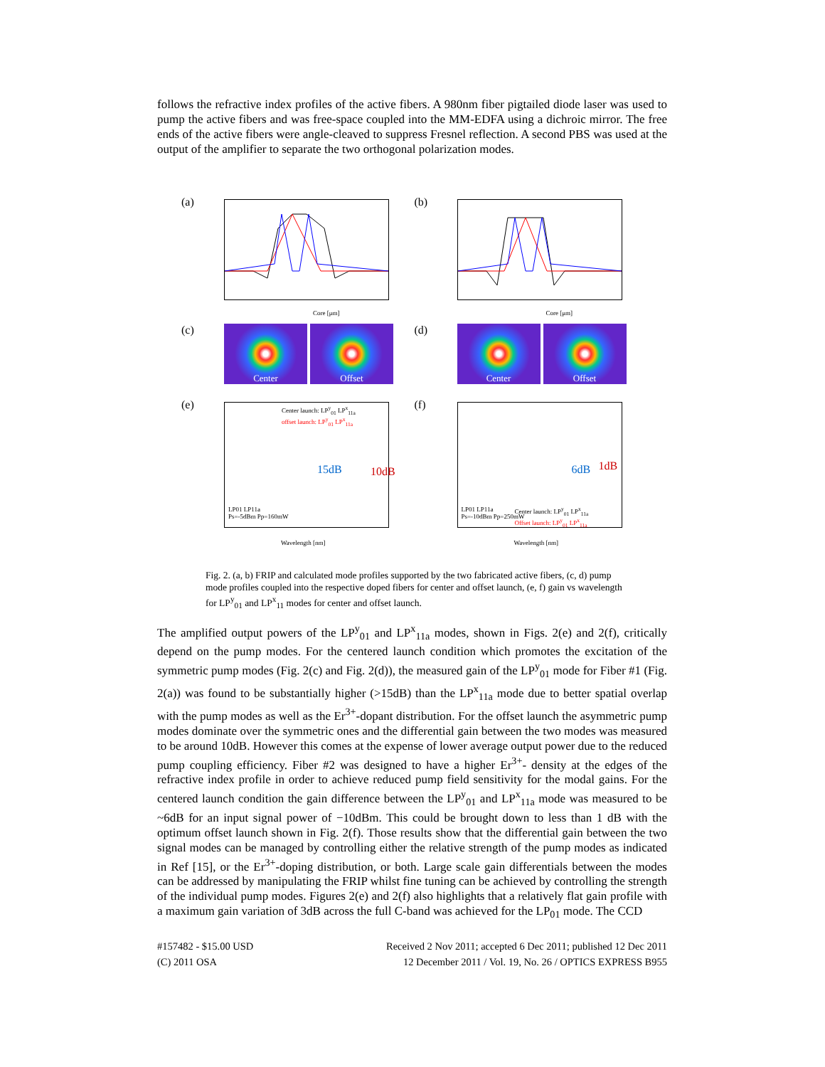follows the refractive index profiles of the active fibers. A 980nm fiber pigtailed diode laser was used to pump the active fibers and was free-space coupled into the MM-EDFA using a dichroic mirror. The free ends of the active fibers were angle-cleaved to suppress Fresnel reflection. A second PBS was used at the output of the amplifier to separate the two orthogonal polarization modes.
(a)
Core [μm]
(b)
Core [μm]
(c)
Center Offset
(d)
Center Offset
(e)
Center launch: LP<sup>y</sup><sub>01</sub> LP<sup>x</sup><sub>11a</sub>
offset launch: LP<sup>y</sup><sub>01</sub> LP<sup>x</sup><sub>11a</sub>
15dB 10dB
LP01 LP11a
Ps=-5dBm Pp=160mW
Wavelength [nm]
(f)
6dB 1dB
LP01 LP11a
Ps=-10dBm Pp=250mW
Center launch: LP<sup>y</sup><sub>01</sub> LP<sup>x</sup><sub>11a</sub>
Offset launch: LP<sup>y</sup><sub>01</sub> LP<sup>x</sup><sub>11a</sub>
Wavelength [nm]
Fig. 2. (a, b) FRIP and calculated mode profiles supported by the two fabricated active fibers, (c, d) pump mode profiles coupled into the respective doped fibers for center and offset launch, (e, f) gain vs wavelength for LP<sup>y</sup><sub>01</sub> and LP<sup>x</sup><sub>11</sub> modes for center and offset launch.
The amplified output powers of the LP<sup>y</sup><sub>01</sub> and LP<sup>x</sup><sub>11a</sub> modes, shown in Figs. 2(e) and 2(f), critically depend on the pump modes. For the centered launch condition which promotes the excitation of the symmetric pump modes (Fig. 2(c) and Fig. 2(d)), the measured gain of the LP<sup>y</sup><sub>01</sub> mode for Fiber #1 (Fig. 2(a)) was found to be substantially higher (>15dB) than the LP<sup>x</sup><sub>11a</sub> mode due to better spatial overlap with the pump modes as well as the Er<sup>3+</sup>-dopant distribution. For the offset launch the asymmetric pump modes dominate over the symmetric ones and the differential gain between the two modes was measured to be around 10dB. However this comes at the expense of lower average output power due to the reduced pump coupling efficiency. Fiber #2 was designed to have a higher Er<sup>3+</sup>- density at the edges of the refractive index profile in order to achieve reduced pump field sensitivity for the modal gains. For the centered launch condition the gain difference between the LP<sup>y</sup><sub>01</sub> and LP<sup>x</sup><sub>11a</sub> mode was measured to be ~6dB for an input signal power of −10dBm. This could be brought down to less than 1 dB with the optimum offset launch shown in Fig. 2(f). Those results show that the differential gain between the two signal modes can be managed by controlling either the relative strength of the pump modes as indicated in Ref [15], or the Er<sup>3+</sup>-doping distribution, or both. Large scale gain differentials between the modes can be addressed by manipulating the FRIP whilst fine tuning can be achieved by controlling the strength of the individual pump modes. Figures 2(e) and 2(f) also highlights that a relatively flat gain profile with a maximum gain variation of 3dB across the full C-band was achieved for the LP<sub>01</sub> mode. The CCD
#157482 - $15.00 USD Received 2 Nov 2011; accepted 6 Dec 2011; published 12 Dec 2011
(C) 2011 OSA 12 December 2011 / Vol. 19, No. 26 / OPTICS EXPRESS B955